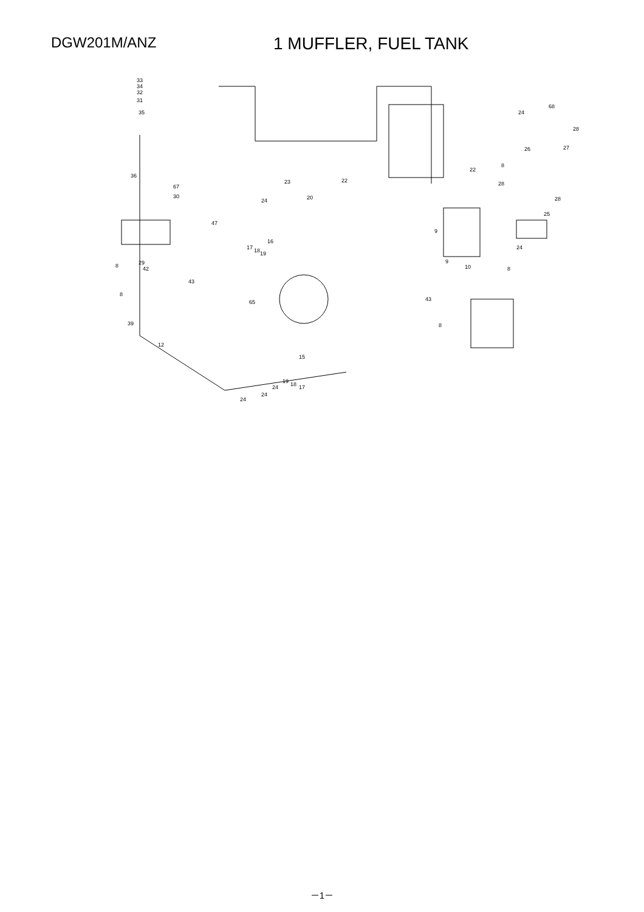DGW201M/ANZ
1 MUFFLER, FUEL TANK
33
34
32
31
35
36
67
30
47
16
17 18 19
29
42 8
43
65
8
39
12
15
19 18 17 24
24
24
23
20 24
22
22
8
28
26 27
24
68
28
28
25
24
9
9
10 8
43
8
－1－